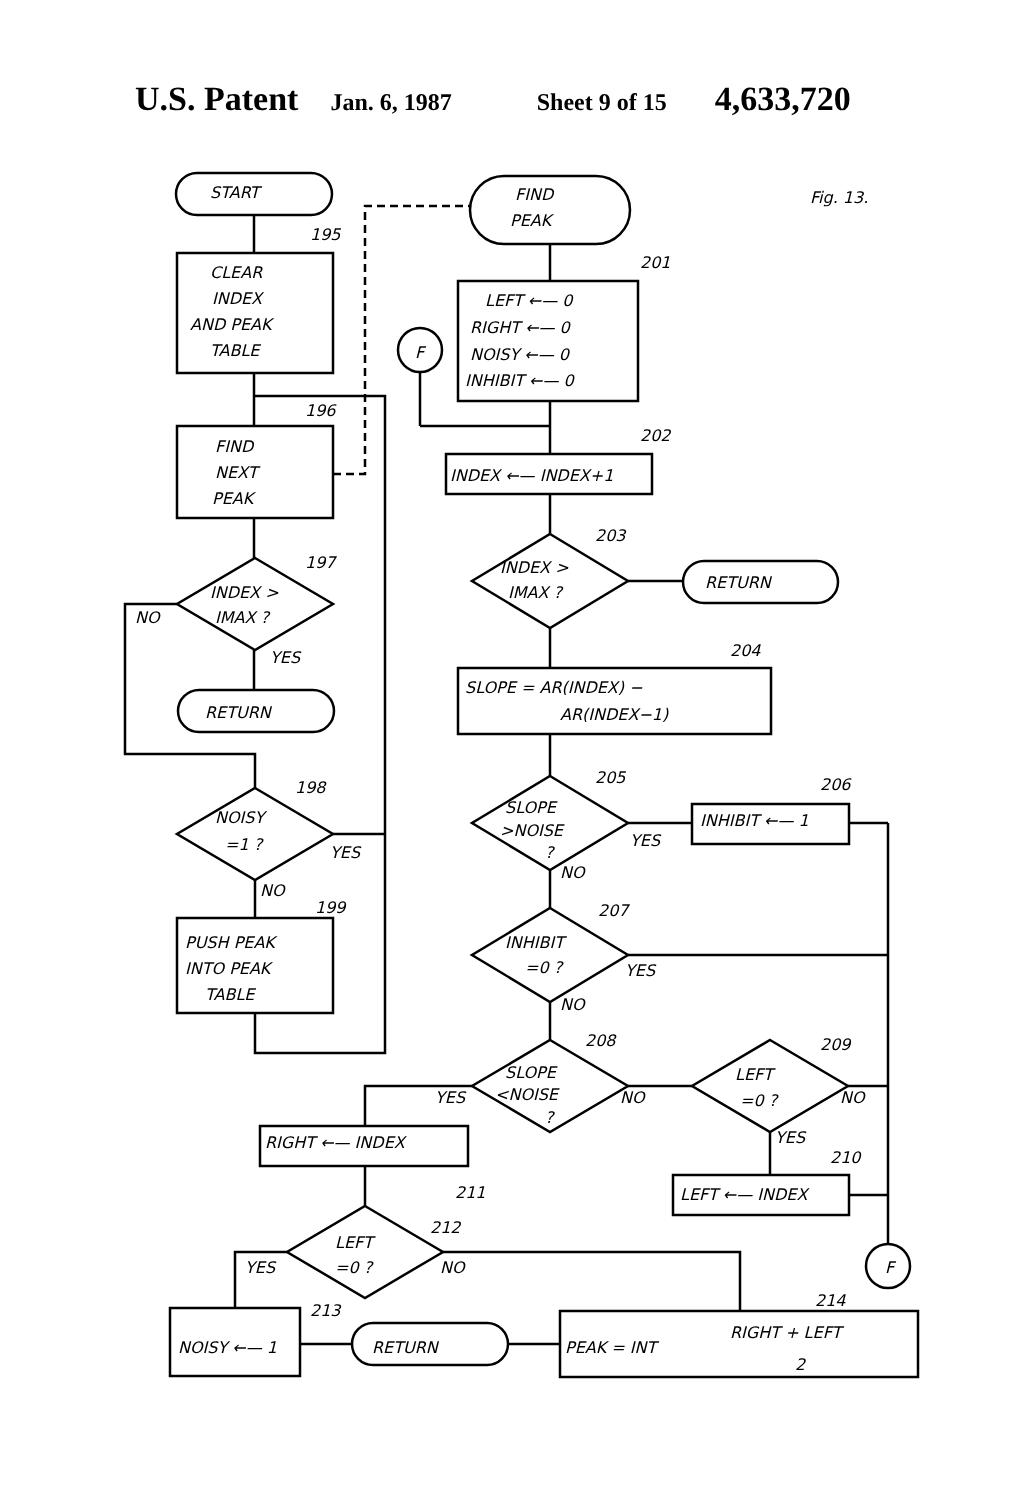U.S. Patent Jan. 6, 1987 Sheet 9 of 15 4,633,720
Fig. 13.
START
FIND
PEAK
195
CLEAR
INDEX
AND PEAK
TABLE
201
LEFT ←— 0
RIGHT ←— 0
NOISY ←— 0
INHIBIT ←— 0
F
196
FIND
NEXT
PEAK
202
INDEX ←— INDEX+1
203
INDEX >
IMAX ?
RETURN
197
INDEX >
IMAX ?
NO
YES
RETURN
204
SLOPE = AR(INDEX) −
AR(INDEX−1)
198
NOISY
=1 ?
YES
NO
205
SLOPE
>NOISE
?
YES
NO
206
INHIBIT ←— 1
199
PUSH PEAK
INTO PEAK
TABLE
207
INHIBIT
=0 ?
YES
NO
208
SLOPE
<NOISE
?
YES
NO
209
LEFT
=0 ?
NO
YES
210
LEFT ←— INDEX
RIGHT ←— INDEX
211
212
LEFT
=0 ?
YES
NO
F
214
213
NOISY ←— 1
RETURN
PEAK = INT
RIGHT + LEFT
2